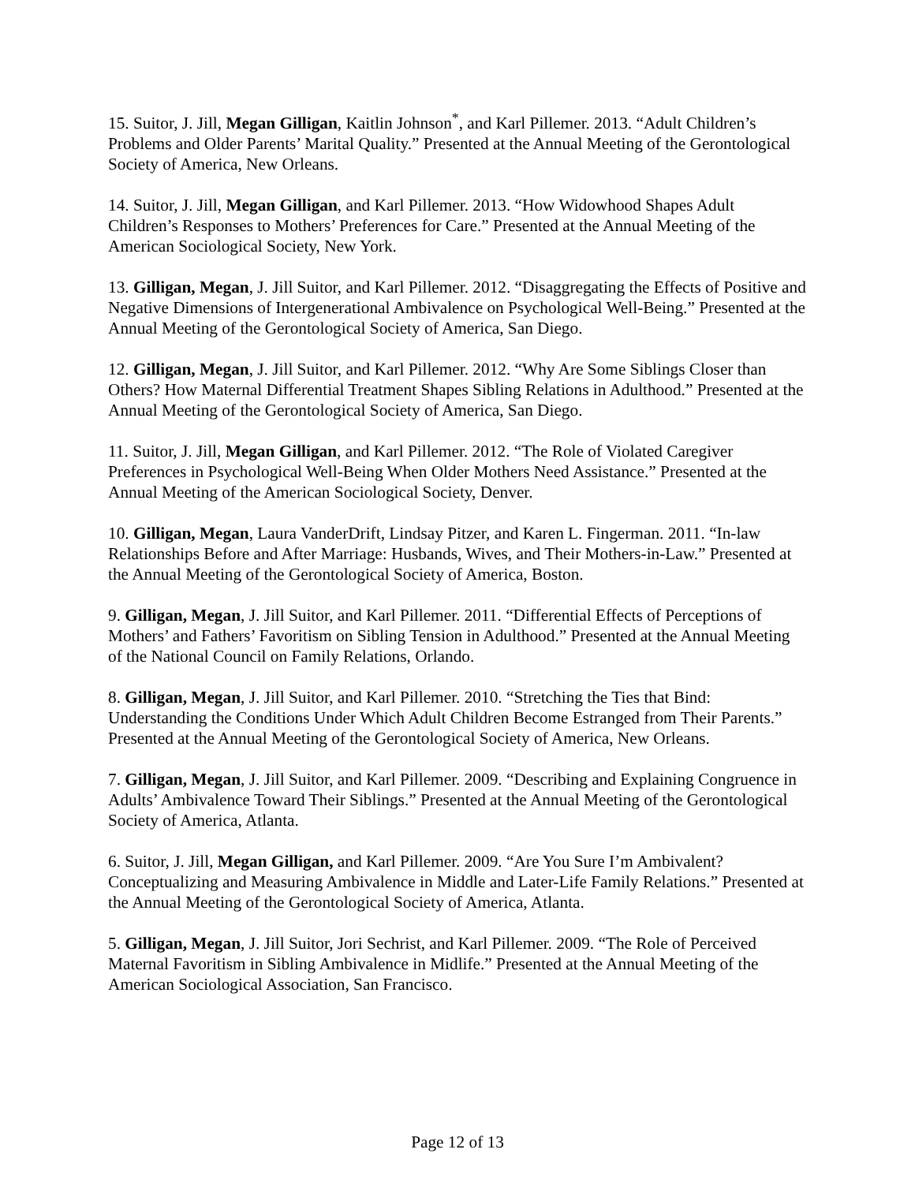15. Suitor, J. Jill, Megan Gilligan, Kaitlin Johnson<sup>*</sup>, and Karl Pillemer. 2013. “Adult Children’s Problems and Older Parents’ Marital Quality.” Presented at the Annual Meeting of the Gerontological Society of America, New Orleans.
14. Suitor, J. Jill, Megan Gilligan, and Karl Pillemer. 2013. “How Widowhood Shapes Adult Children’s Responses to Mothers’ Preferences for Care.” Presented at the Annual Meeting of the American Sociological Society, New York.
13. Gilligan, Megan, J. Jill Suitor, and Karl Pillemer. 2012. “Disaggregating the Effects of Positive and Negative Dimensions of Intergenerational Ambivalence on Psychological Well-Being.” Presented at the Annual Meeting of the Gerontological Society of America, San Diego.
12. Gilligan, Megan, J. Jill Suitor, and Karl Pillemer. 2012. “Why Are Some Siblings Closer than Others? How Maternal Differential Treatment Shapes Sibling Relations in Adulthood.” Presented at the Annual Meeting of the Gerontological Society of America, San Diego.
11. Suitor, J. Jill, Megan Gilligan, and Karl Pillemer. 2012. “The Role of Violated Caregiver Preferences in Psychological Well-Being When Older Mothers Need Assistance.” Presented at the Annual Meeting of the American Sociological Society, Denver.
10. Gilligan, Megan, Laura VanderDrift, Lindsay Pitzer, and Karen L. Fingerman. 2011. “In-law Relationships Before and After Marriage: Husbands, Wives, and Their Mothers-in-Law.” Presented at the Annual Meeting of the Gerontological Society of America, Boston.
9. Gilligan, Megan, J. Jill Suitor, and Karl Pillemer. 2011. “Differential Effects of Perceptions of Mothers’ and Fathers’ Favoritism on Sibling Tension in Adulthood.” Presented at the Annual Meeting of the National Council on Family Relations, Orlando.
8. Gilligan, Megan, J. Jill Suitor, and Karl Pillemer. 2010. “Stretching the Ties that Bind: Understanding the Conditions Under Which Adult Children Become Estranged from Their Parents.” Presented at the Annual Meeting of the Gerontological Society of America, New Orleans.
7. Gilligan, Megan, J. Jill Suitor, and Karl Pillemer. 2009. “Describing and Explaining Congruence in Adults’ Ambivalence Toward Their Siblings.” Presented at the Annual Meeting of the Gerontological Society of America, Atlanta.
6. Suitor, J. Jill, Megan Gilligan, and Karl Pillemer. 2009. “Are You Sure I’m Ambivalent? Conceptualizing and Measuring Ambivalence in Middle and Later-Life Family Relations.” Presented at the Annual Meeting of the Gerontological Society of America, Atlanta.
5. Gilligan, Megan, J. Jill Suitor, Jori Sechrist, and Karl Pillemer. 2009. “The Role of Perceived Maternal Favoritism in Sibling Ambivalence in Midlife.” Presented at the Annual Meeting of the American Sociological Association, San Francisco.
Page 12 of 13